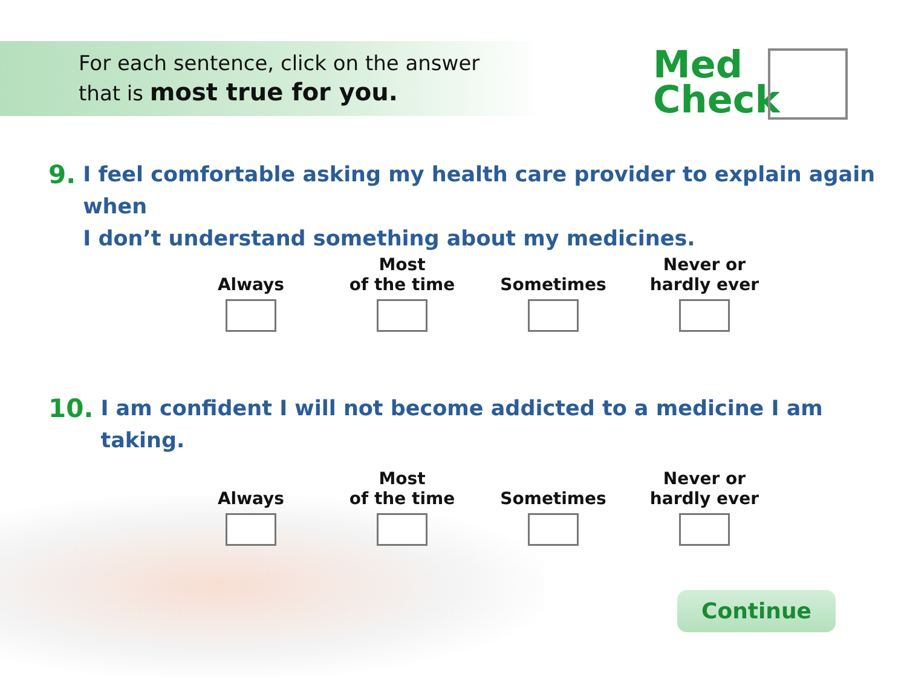For each sentence, click on the answer
that is most true for you.
Med
Check
9. I feel comfortable asking my health care provider to explain again when
I don’t understand something about my medicines.
Always Most
of the time
Sometimes Never or
hardly ever
10. I am confident I will not become addicted to a medicine I am taking.
Always Most
of the time
Sometimes Never or
hardly ever
Continue